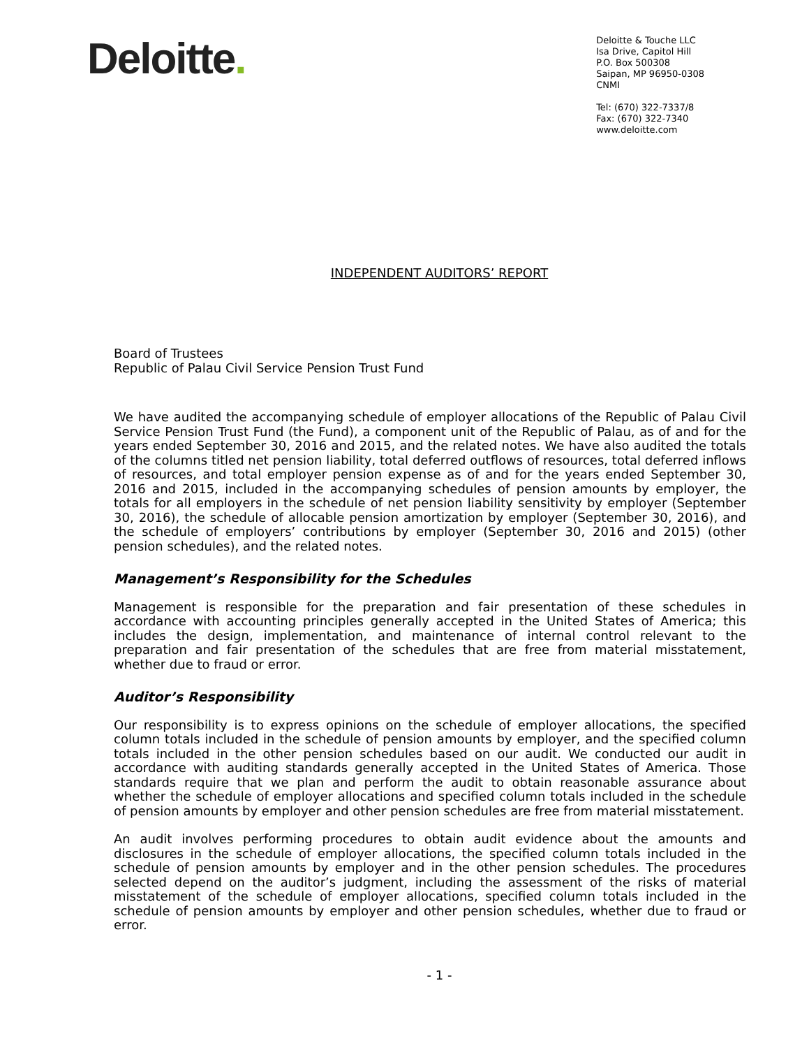Deloitte.
Deloitte & Touche LLC
Isa Drive, Capitol Hill
P.O. Box 500308
Saipan, MP 96950-0308
CNMI
Tel: (670) 322-7337/8
Fax: (670) 322-7340
www.deloitte.com
INDEPENDENT AUDITORS’ REPORT
Board of Trustees
Republic of Palau Civil Service Pension Trust Fund
We have audited the accompanying schedule of employer allocations of the Republic of Palau Civil Service Pension Trust Fund (the Fund), a component unit of the Republic of Palau, as of and for the years ended September 30, 2016 and 2015, and the related notes. We have also audited the totals of the columns titled net pension liability, total deferred outflows of resources, total deferred inflows of resources, and total employer pension expense as of and for the years ended September 30, 2016 and 2015, included in the accompanying schedules of pension amounts by employer, the totals for all employers in the schedule of net pension liability sensitivity by employer (September 30, 2016), the schedule of allocable pension amortization by employer (September 30, 2016), and the schedule of employers’ contributions by employer (September 30, 2016 and 2015) (other pension schedules), and the related notes.
Management’s Responsibility for the Schedules
Management is responsible for the preparation and fair presentation of these schedules in accordance with accounting principles generally accepted in the United States of America; this includes the design, implementation, and maintenance of internal control relevant to the preparation and fair presentation of the schedules that are free from material misstatement, whether due to fraud or error.
Auditor’s Responsibility
Our responsibility is to express opinions on the schedule of employer allocations, the specified column totals included in the schedule of pension amounts by employer, and the specified column totals included in the other pension schedules based on our audit. We conducted our audit in accordance with auditing standards generally accepted in the United States of America. Those standards require that we plan and perform the audit to obtain reasonable assurance about whether the schedule of employer allocations and specified column totals included in the schedule of pension amounts by employer and other pension schedules are free from material misstatement.
An audit involves performing procedures to obtain audit evidence about the amounts and disclosures in the schedule of employer allocations, the specified column totals included in the schedule of pension amounts by employer and in the other pension schedules. The procedures selected depend on the auditor’s judgment, including the assessment of the risks of material misstatement of the schedule of employer allocations, specified column totals included in the schedule of pension amounts by employer and other pension schedules, whether due to fraud or error.
- 1 -